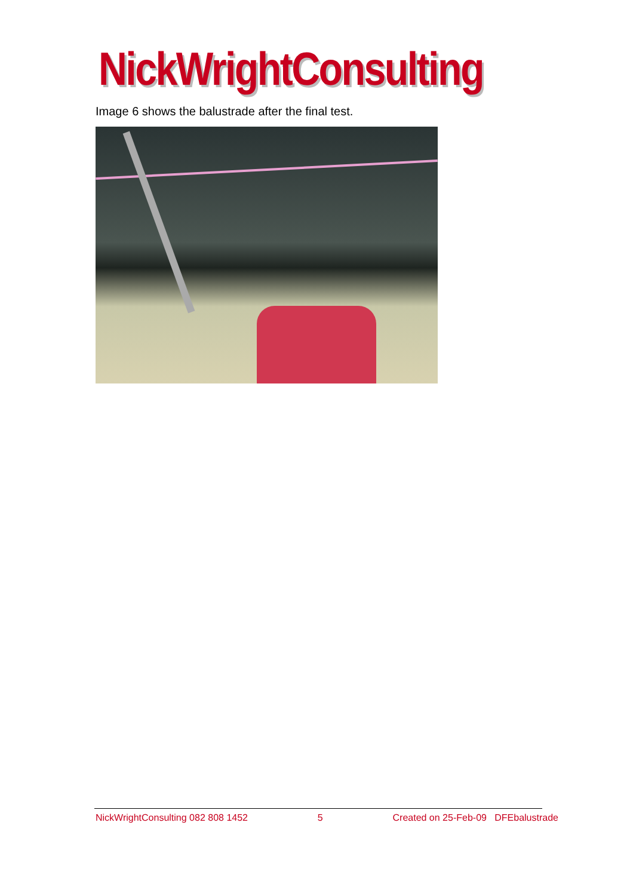NickWrightConsulting
Image 6 shows the balustrade after the final test.
NickWrightConsulting 082 808 1452 5 Created on 25-Feb-09 DFEbalustrade